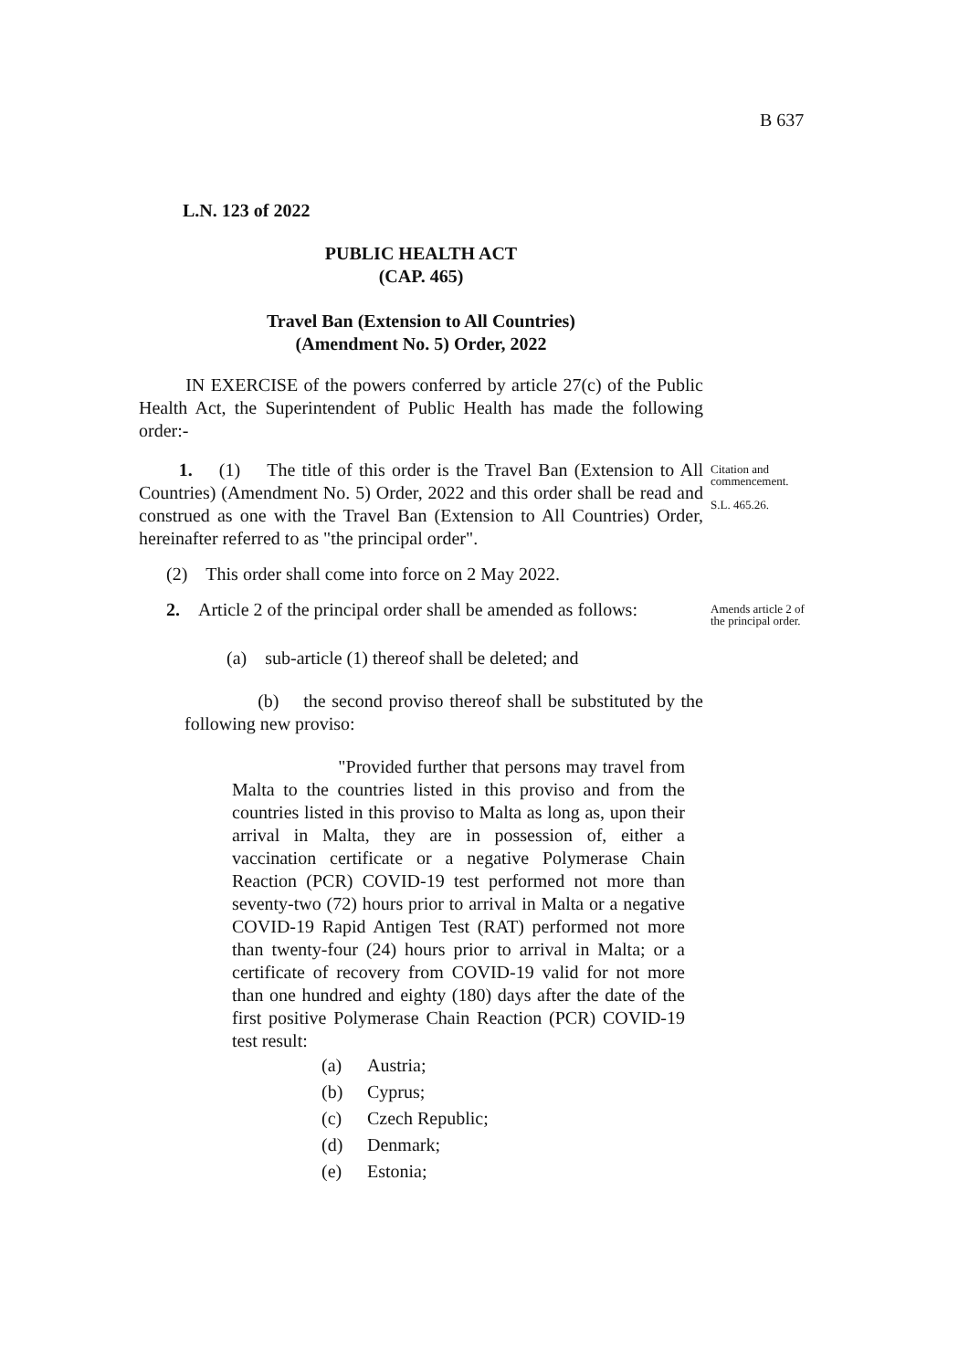B 637
L.N. 123 of 2022
PUBLIC HEALTH ACT
(CAP. 465)
Travel Ban (Extension to All Countries)
(Amendment No. 5) Order, 2022
IN EXERCISE of the powers conferred by article 27(c) of the Public Health Act, the Superintendent of Public Health has made the following order:-
1. (1) The title of this order is the Travel Ban (Extension to All Countries) (Amendment No. 5) Order, 2022 and this order shall be read and construed as one with the Travel Ban (Extension to All Countries) Order, hereinafter referred to as "the principal order".
Citation and commencement.
S.L. 465.26.
(2) This order shall come into force on 2 May 2022.
2. Article 2 of the principal order shall be amended as follows:
Amends article 2 of the principal order.
(a) sub-article (1) thereof shall be deleted; and
(b) the second proviso thereof shall be substituted by the following new proviso:
"Provided further that persons may travel from Malta to the countries listed in this proviso and from the countries listed in this proviso to Malta as long as, upon their arrival in Malta, they are in possession of, either a vaccination certificate or a negative Polymerase Chain Reaction (PCR) COVID-19 test performed not more than seventy-two (72) hours prior to arrival in Malta or a negative COVID-19 Rapid Antigen Test (RAT) performed not more than twenty-four (24) hours prior to arrival in Malta; or a certificate of recovery from COVID-19 valid for not more than one hundred and eighty (180) days after the date of the first positive Polymerase Chain Reaction (PCR) COVID-19 test result:
(a) Austria;
(b) Cyprus;
(c) Czech Republic;
(d) Denmark;
(e) Estonia;